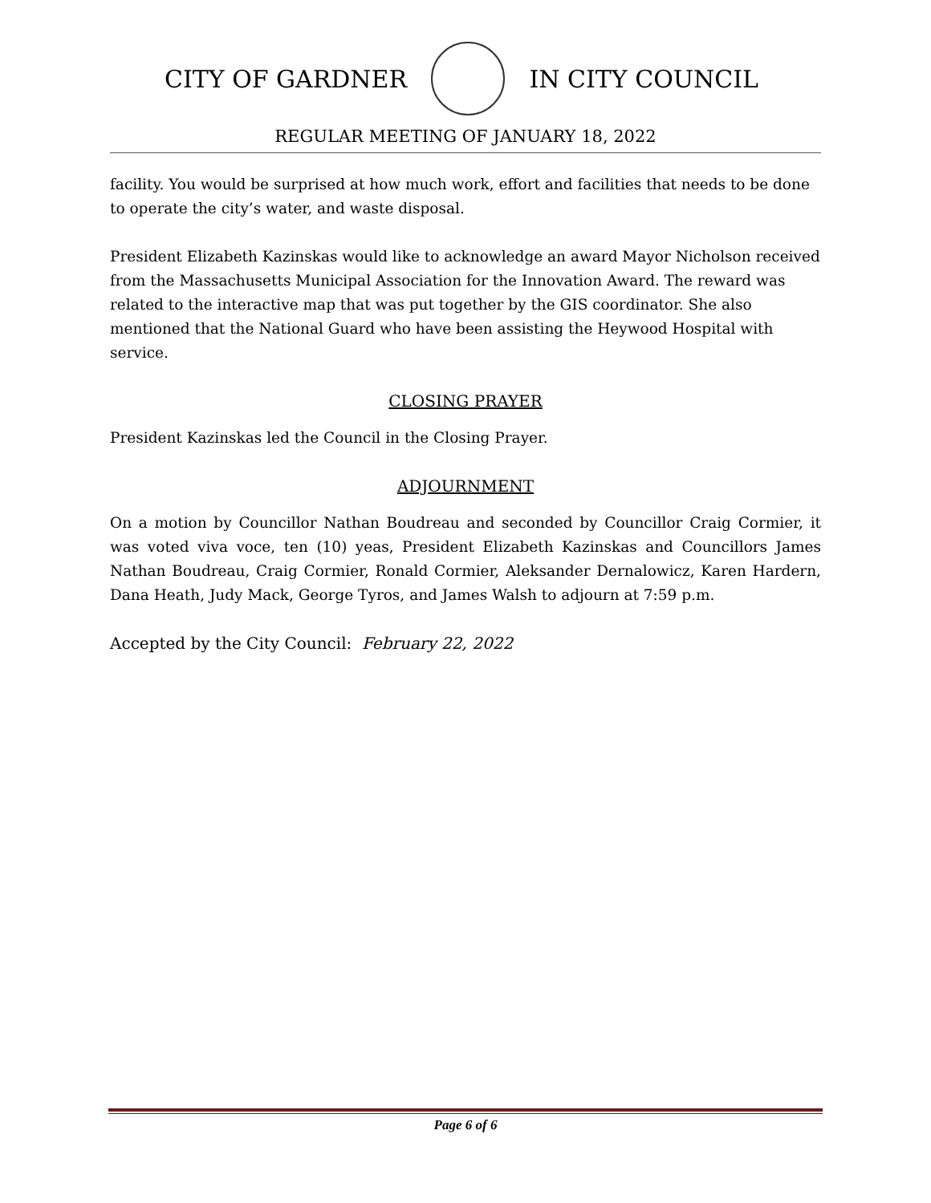CITY OF GARDNER IN CITY COUNCIL
REGULAR MEETING OF JANUARY 18, 2022
facility. You would be surprised at how much work, effort and facilities that needs to be done to operate the city’s water, and waste disposal.
President Elizabeth Kazinskas would like to acknowledge an award Mayor Nicholson received from the Massachusetts Municipal Association for the Innovation Award. The reward was related to the interactive map that was put together by the GIS coordinator. She also mentioned that the National Guard who have been assisting the Heywood Hospital with service.
CLOSING PRAYER
President Kazinskas led the Council in the Closing Prayer.
ADJOURNMENT
On a motion by Councillor Nathan Boudreau and seconded by Councillor Craig Cormier, it was voted viva voce, ten (10) yeas, President Elizabeth Kazinskas and Councillors James Nathan Boudreau, Craig Cormier, Ronald Cormier, Aleksander Dernalowicz, Karen Hardern, Dana Heath, Judy Mack, George Tyros, and James Walsh to adjourn at 7:59 p.m.
Accepted by the City Council: February 22, 2022
Page 6 of 6